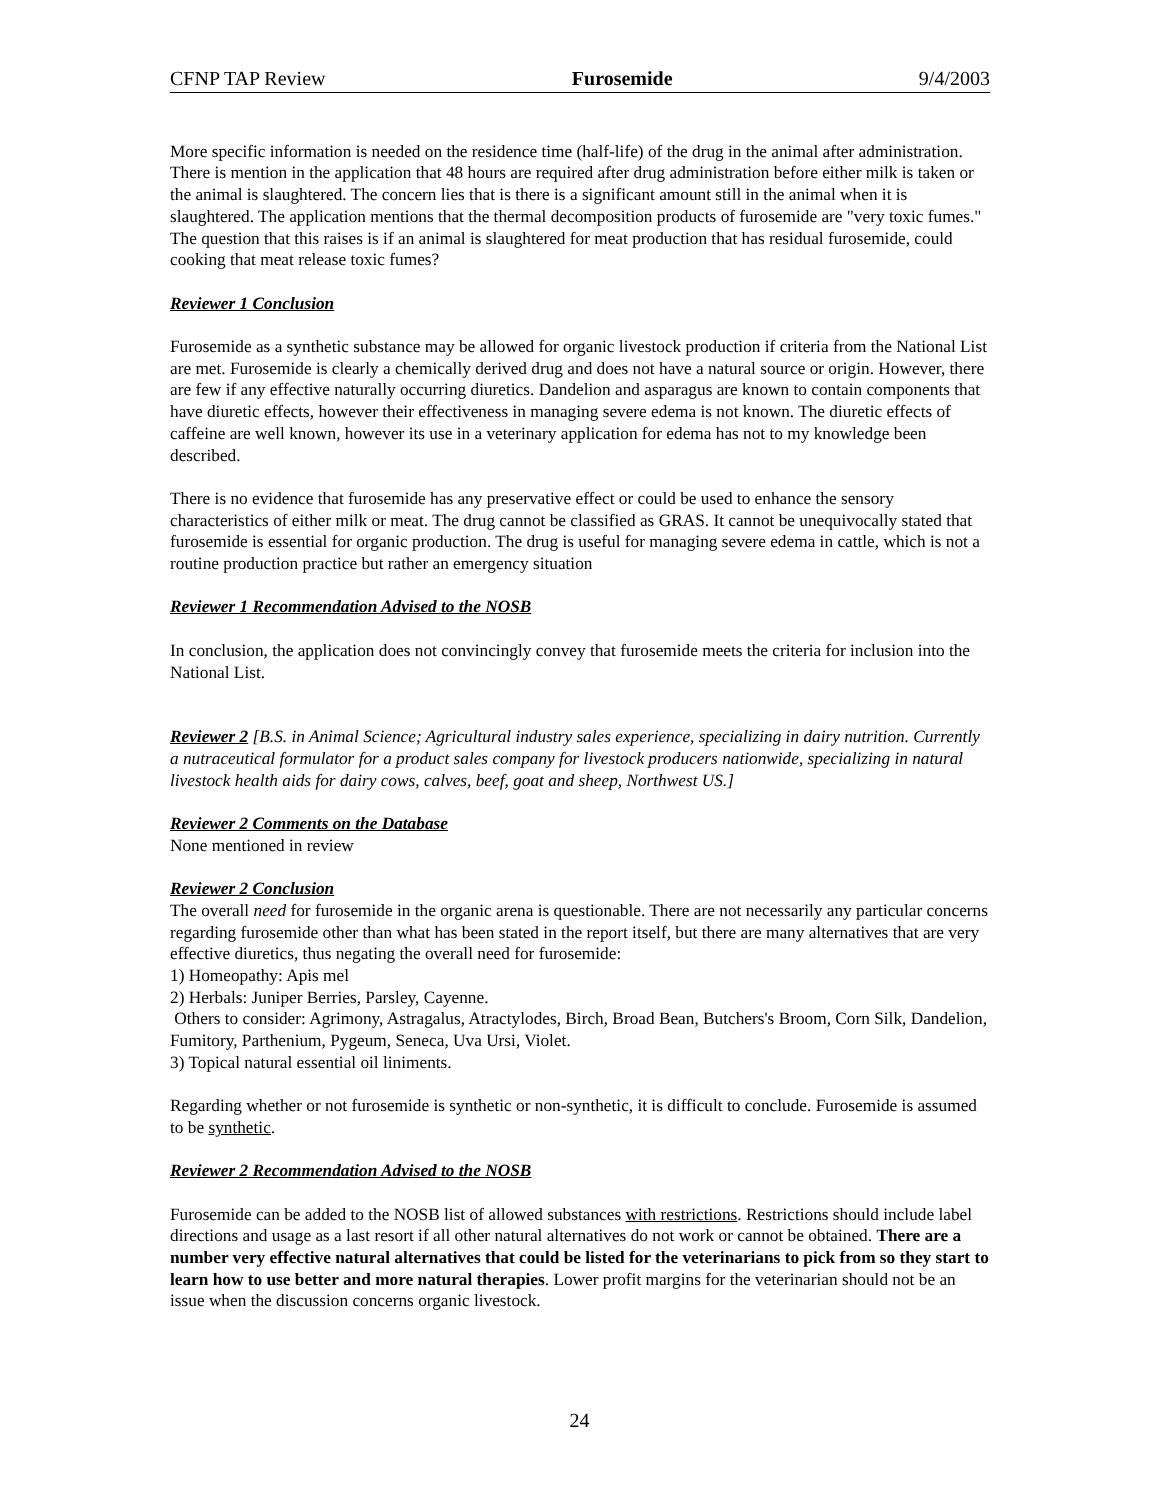CFNP TAP Review Furosemide 9/4/2003
More specific information is needed on the residence time (half-life) of the drug in the animal after administration. There is mention in the application that 48 hours are required after drug administration before either milk is taken or the animal is slaughtered. The concern lies that is there is a significant amount still in the animal when it is slaughtered. The application mentions that the thermal decomposition products of furosemide are "very toxic fumes." The question that this raises is if an animal is slaughtered for meat production that has residual furosemide, could cooking that meat release toxic fumes?
Reviewer 1 Conclusion
Furosemide as a synthetic substance may be allowed for organic livestock production if criteria from the National List are met. Furosemide is clearly a chemically derived drug and does not have a natural source or origin. However, there are few if any effective naturally occurring diuretics. Dandelion and asparagus are known to contain components that have diuretic effects, however their effectiveness in managing severe edema is not known. The diuretic effects of caffeine are well known, however its use in a veterinary application for edema has not to my knowledge been described.
There is no evidence that furosemide has any preservative effect or could be used to enhance the sensory characteristics of either milk or meat. The drug cannot be classified as GRAS. It cannot be unequivocally stated that furosemide is essential for organic production. The drug is useful for managing severe edema in cattle, which is not a routine production practice but rather an emergency situation
Reviewer 1 Recommendation Advised to the NOSB
In conclusion, the application does not convincingly convey that furosemide meets the criteria for inclusion into the National List.
Reviewer 2 [B.S. in Animal Science; Agricultural industry sales experience, specializing in dairy nutrition. Currently a nutraceutical formulator for a product sales company for livestock producers nationwide, specializing in natural livestock health aids for dairy cows, calves, beef, goat and sheep, Northwest US.]
Reviewer 2 Comments on the Database
None mentioned in review
Reviewer 2 Conclusion
The overall need for furosemide in the organic arena is questionable. There are not necessarily any particular concerns regarding furosemide other than what has been stated in the report itself, but there are many alternatives that are very effective diuretics, thus negating the overall need for furosemide:
1) Homeopathy: Apis mel
2) Herbals: Juniper Berries, Parsley, Cayenne.
Others to consider: Agrimony, Astragalus, Atractylodes, Birch, Broad Bean, Butchers's Broom, Corn Silk, Dandelion, Fumitory, Parthenium, Pygeum, Seneca, Uva Ursi, Violet.
3) Topical natural essential oil liniments.
Regarding whether or not furosemide is synthetic or non-synthetic, it is difficult to conclude. Furosemide is assumed to be synthetic.
Reviewer 2 Recommendation Advised to the NOSB
Furosemide can be added to the NOSB list of allowed substances with restrictions. Restrictions should include label directions and usage as a last resort if all other natural alternatives do not work or cannot be obtained. There are a number very effective natural alternatives that could be listed for the veterinarians to pick from so they start to learn how to use better and more natural therapies. Lower profit margins for the veterinarian should not be an issue when the discussion concerns organic livestock.
24